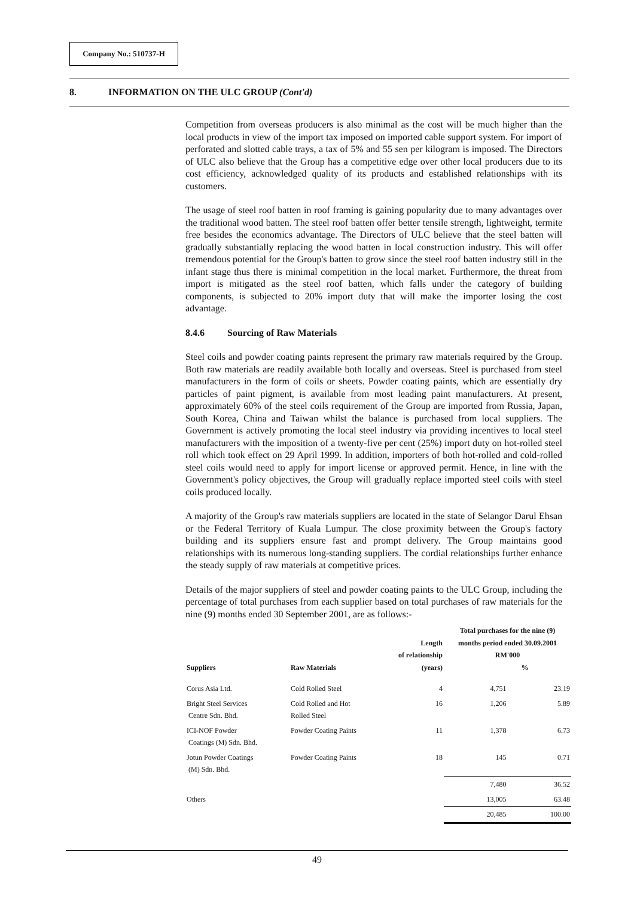Company No.: 510737-H
8. INFORMATION ON THE ULC GROUP (Cont'd)
Competition from overseas producers is also minimal as the cost will be much higher than the local products in view of the import tax imposed on imported cable support system. For import of perforated and slotted cable trays, a tax of 5% and 55 sen per kilogram is imposed. The Directors of ULC also believe that the Group has a competitive edge over other local producers due to its cost efficiency, acknowledged quality of its products and established relationships with its customers.
The usage of steel roof batten in roof framing is gaining popularity due to many advantages over the traditional wood batten. The steel roof batten offer better tensile strength, lightweight, termite free besides the economics advantage. The Directors of ULC believe that the steel batten will gradually substantially replacing the wood batten in local construction industry. This will offer tremendous potential for the Group's batten to grow since the steel roof batten industry still in the infant stage thus there is minimal competition in the local market. Furthermore, the threat from import is mitigated as the steel roof batten, which falls under the category of building components, is subjected to 20% import duty that will make the importer losing the cost advantage.
8.4.6 Sourcing of Raw Materials
Steel coils and powder coating paints represent the primary raw materials required by the Group. Both raw materials are readily available both locally and overseas. Steel is purchased from steel manufacturers in the form of coils or sheets. Powder coating paints, which are essentially dry particles of paint pigment, is available from most leading paint manufacturers. At present, approximately 60% of the steel coils requirement of the Group are imported from Russia, Japan, South Korea, China and Taiwan whilst the balance is purchased from local suppliers. The Government is actively promoting the local steel industry via providing incentives to local steel manufacturers with the imposition of a twenty-five per cent (25%) import duty on hot-rolled steel roll which took effect on 29 April 1999. In addition, importers of both hot-rolled and cold-rolled steel coils would need to apply for import license or approved permit. Hence, in line with the Government's policy objectives, the Group will gradually replace imported steel coils with steel coils produced locally.
A majority of the Group's raw materials suppliers are located in the state of Selangor Darul Ehsan or the Federal Territory of Kuala Lumpur. The close proximity between the Group's factory building and its suppliers ensure fast and prompt delivery. The Group maintains good relationships with its numerous long-standing suppliers. The cordial relationships further enhance the steady supply of raw materials at competitive prices.
Details of the major suppliers of steel and powder coating paints to the ULC Group, including the percentage of total purchases from each supplier based on total purchases of raw materials for the nine (9) months ended 30 September 2001, are as follows:-
| Suppliers | Raw Materials | Length of relationship (years) | Total purchases for the nine (9) months period ended 30.09.2001 RM'000 % | |
| --- | --- | --- | --- | --- |
| Corus Asia Ltd. | Cold Rolled Steel | 4 | 4,751 | 23.19 |
| Bright Steel Services Centre Sdn. Bhd. | Cold Rolled and Hot Rolled Steel | 16 | 1,206 | 5.89 |
| ICI-NOF Powder Coatings (M) Sdn. Bhd. | Powder Coating Paints | 11 | 1,378 | 6.73 |
| Jotun Powder Coatings (M) Sdn. Bhd. | Powder Coating Paints | 18 | 145 | 0.71 |
| | | | 7,480 | 36.52 |
| Others | | | 13,005 | 63.48 |
| | | | 20,485 | 100.00 |
49